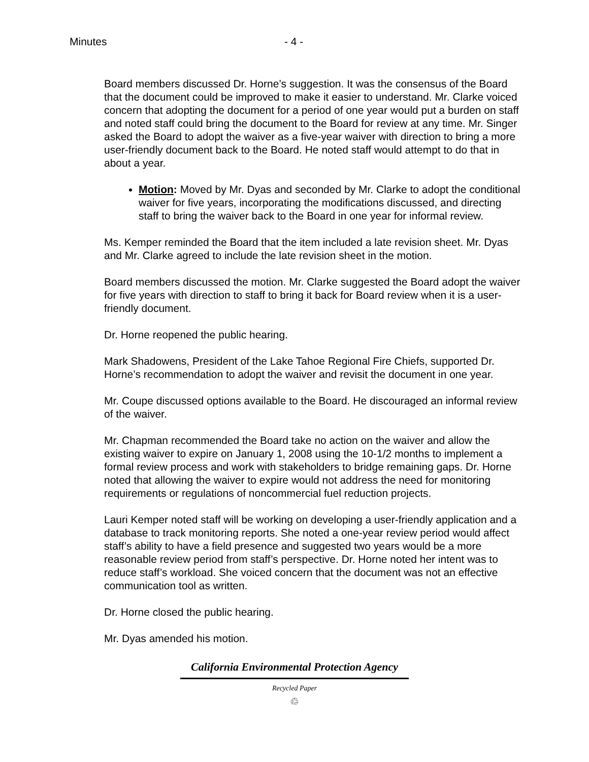Minutes - 4 -
Board members discussed Dr. Horne’s suggestion. It was the consensus of the Board that the document could be improved to make it easier to understand. Mr. Clarke voiced concern that adopting the document for a period of one year would put a burden on staff and noted staff could bring the document to the Board for review at any time. Mr. Singer asked the Board to adopt the waiver as a five-year waiver with direction to bring a more user-friendly document back to the Board. He noted staff would attempt to do that in about a year.
Motion: Moved by Mr. Dyas and seconded by Mr. Clarke to adopt the conditional waiver for five years, incorporating the modifications discussed, and directing staff to bring the waiver back to the Board in one year for informal review.
Ms. Kemper reminded the Board that the item included a late revision sheet. Mr. Dyas and Mr. Clarke agreed to include the late revision sheet in the motion.
Board members discussed the motion. Mr. Clarke suggested the Board adopt the waiver for five years with direction to staff to bring it back for Board review when it is a user-friendly document.
Dr. Horne reopened the public hearing.
Mark Shadowens, President of the Lake Tahoe Regional Fire Chiefs, supported Dr. Horne’s recommendation to adopt the waiver and revisit the document in one year.
Mr. Coupe discussed options available to the Board. He discouraged an informal review of the waiver.
Mr. Chapman recommended the Board take no action on the waiver and allow the existing waiver to expire on January 1, 2008 using the 10-1/2 months to implement a formal review process and work with stakeholders to bridge remaining gaps. Dr. Horne noted that allowing the waiver to expire would not address the need for monitoring requirements or regulations of noncommercial fuel reduction projects.
Lauri Kemper noted staff will be working on developing a user-friendly application and a database to track monitoring reports. She noted a one-year review period would affect staff’s ability to have a field presence and suggested two years would be a more reasonable review period from staff’s perspective. Dr. Horne noted her intent was to reduce staff’s workload. She voiced concern that the document was not an effective communication tool as written.
Dr. Horne closed the public hearing.
Mr. Dyas amended his motion.
California Environmental Protection Agency
Recycled Paper
♲